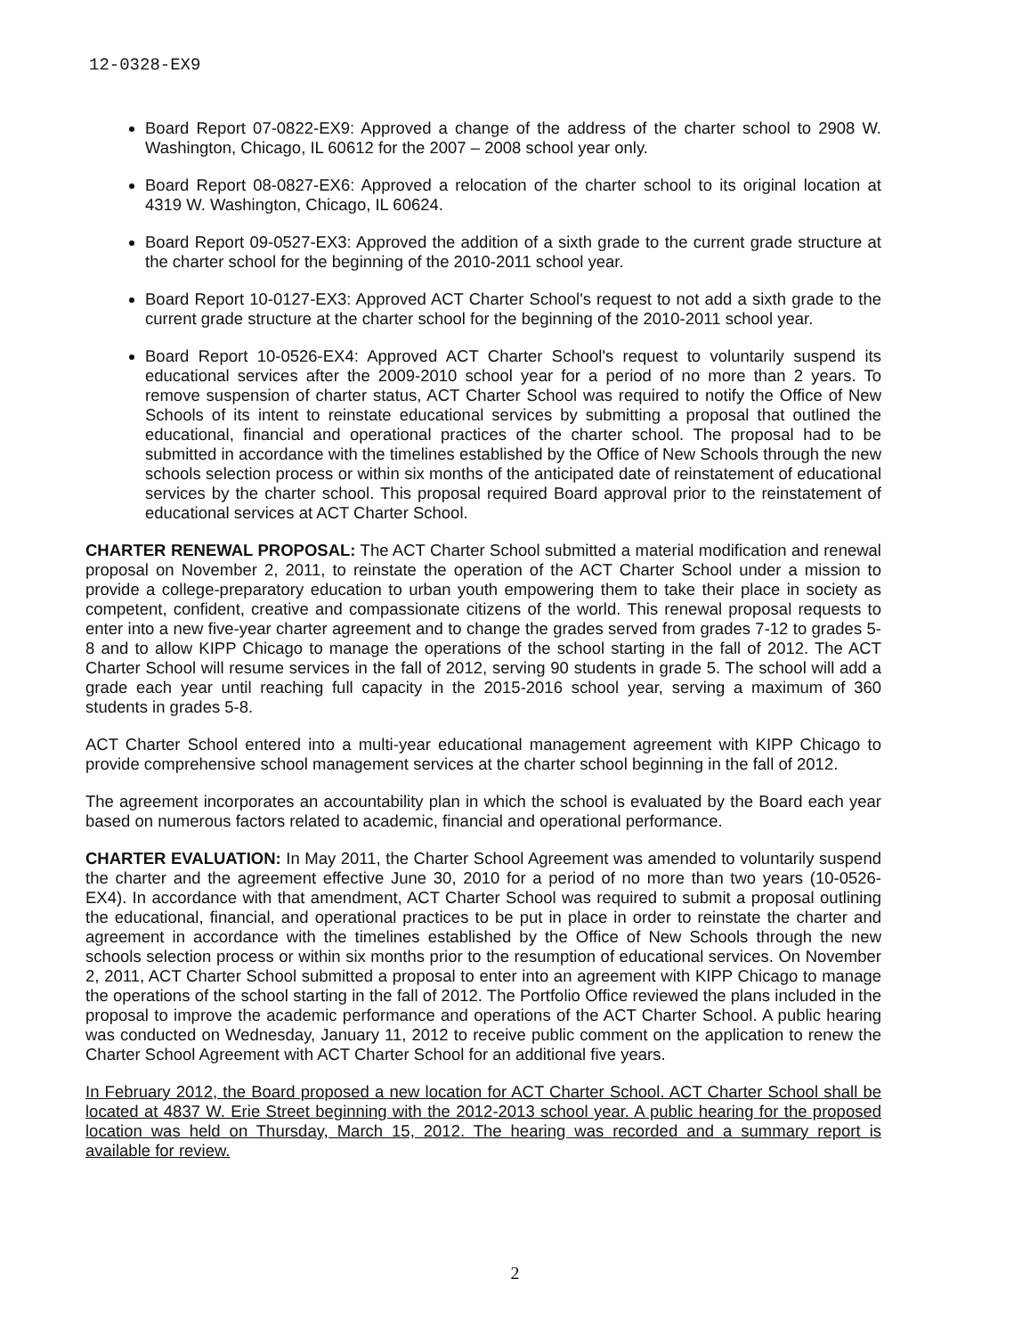12-0328-EX9
Board Report 07-0822-EX9: Approved a change of the address of the charter school to 2908 W. Washington, Chicago, IL 60612 for the 2007 – 2008 school year only.
Board Report 08-0827-EX6: Approved a relocation of the charter school to its original location at 4319 W. Washington, Chicago, IL 60624.
Board Report 09-0527-EX3: Approved the addition of a sixth grade to the current grade structure at the charter school for the beginning of the 2010-2011 school year.
Board Report 10-0127-EX3: Approved ACT Charter School's request to not add a sixth grade to the current grade structure at the charter school for the beginning of the 2010-2011 school year.
Board Report 10-0526-EX4: Approved ACT Charter School's request to voluntarily suspend its educational services after the 2009-2010 school year for a period of no more than 2 years. To remove suspension of charter status, ACT Charter School was required to notify the Office of New Schools of its intent to reinstate educational services by submitting a proposal that outlined the educational, financial and operational practices of the charter school. The proposal had to be submitted in accordance with the timelines established by the Office of New Schools through the new schools selection process or within six months of the anticipated date of reinstatement of educational services by the charter school. This proposal required Board approval prior to the reinstatement of educational services at ACT Charter School.
CHARTER RENEWAL PROPOSAL: The ACT Charter School submitted a material modification and renewal proposal on November 2, 2011, to reinstate the operation of the ACT Charter School under a mission to provide a college-preparatory education to urban youth empowering them to take their place in society as competent, confident, creative and compassionate citizens of the world. This renewal proposal requests to enter into a new five-year charter agreement and to change the grades served from grades 7-12 to grades 5-8 and to allow KIPP Chicago to manage the operations of the school starting in the fall of 2012. The ACT Charter School will resume services in the fall of 2012, serving 90 students in grade 5. The school will add a grade each year until reaching full capacity in the 2015-2016 school year, serving a maximum of 360 students in grades 5-8.
ACT Charter School entered into a multi-year educational management agreement with KIPP Chicago to provide comprehensive school management services at the charter school beginning in the fall of 2012.
The agreement incorporates an accountability plan in which the school is evaluated by the Board each year based on numerous factors related to academic, financial and operational performance.
CHARTER EVALUATION: In May 2011, the Charter School Agreement was amended to voluntarily suspend the charter and the agreement effective June 30, 2010 for a period of no more than two years (10-0526-EX4). In accordance with that amendment, ACT Charter School was required to submit a proposal outlining the educational, financial, and operational practices to be put in place in order to reinstate the charter and agreement in accordance with the timelines established by the Office of New Schools through the new schools selection process or within six months prior to the resumption of educational services. On November 2, 2011, ACT Charter School submitted a proposal to enter into an agreement with KIPP Chicago to manage the operations of the school starting in the fall of 2012. The Portfolio Office reviewed the plans included in the proposal to improve the academic performance and operations of the ACT Charter School. A public hearing was conducted on Wednesday, January 11, 2012 to receive public comment on the application to renew the Charter School Agreement with ACT Charter School for an additional five years.
In February 2012, the Board proposed a new location for ACT Charter School. ACT Charter School shall be located at 4837 W. Erie Street beginning with the 2012-2013 school year. A public hearing for the proposed location was held on Thursday, March 15, 2012. The hearing was recorded and a summary report is available for review.
2